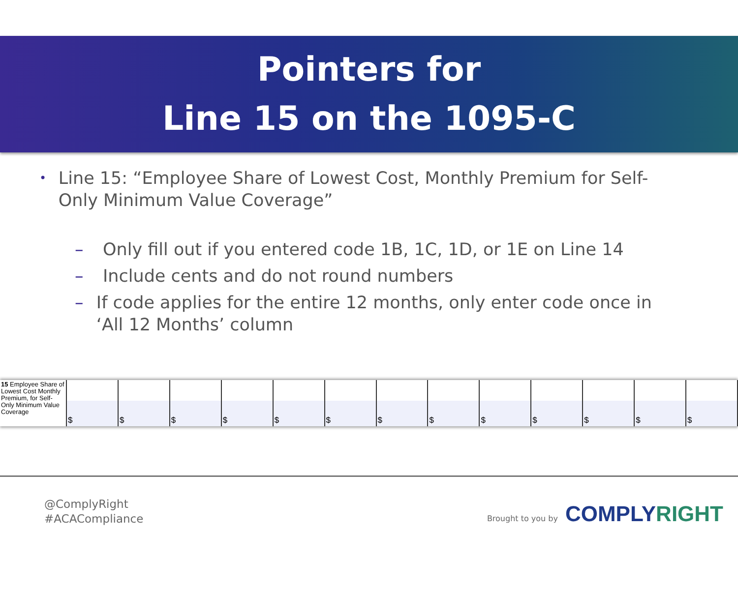Pointers for
Line 15 on the 1095-C
• Line 15: “Employee Share of Lowest Cost, Monthly Premium for Self-Only Minimum Value Coverage”
– Only fill out if you entered code 1B, 1C, 1D, or 1E on Line 14
– Include cents and do not round numbers
– If code applies for the entire 12 months, only enter code once in ‘All 12 Months’ column
| 15 Employee Share of Lowest Cost Monthly Premium, for Self-Only Minimum Value Coverage | $ | $ | $ | $ | $ | $ | $ | $ | $ | $ | $ | $ | $ |
@ComplyRight
#ACACompliance
Brought to you by COMPLYRIGHT